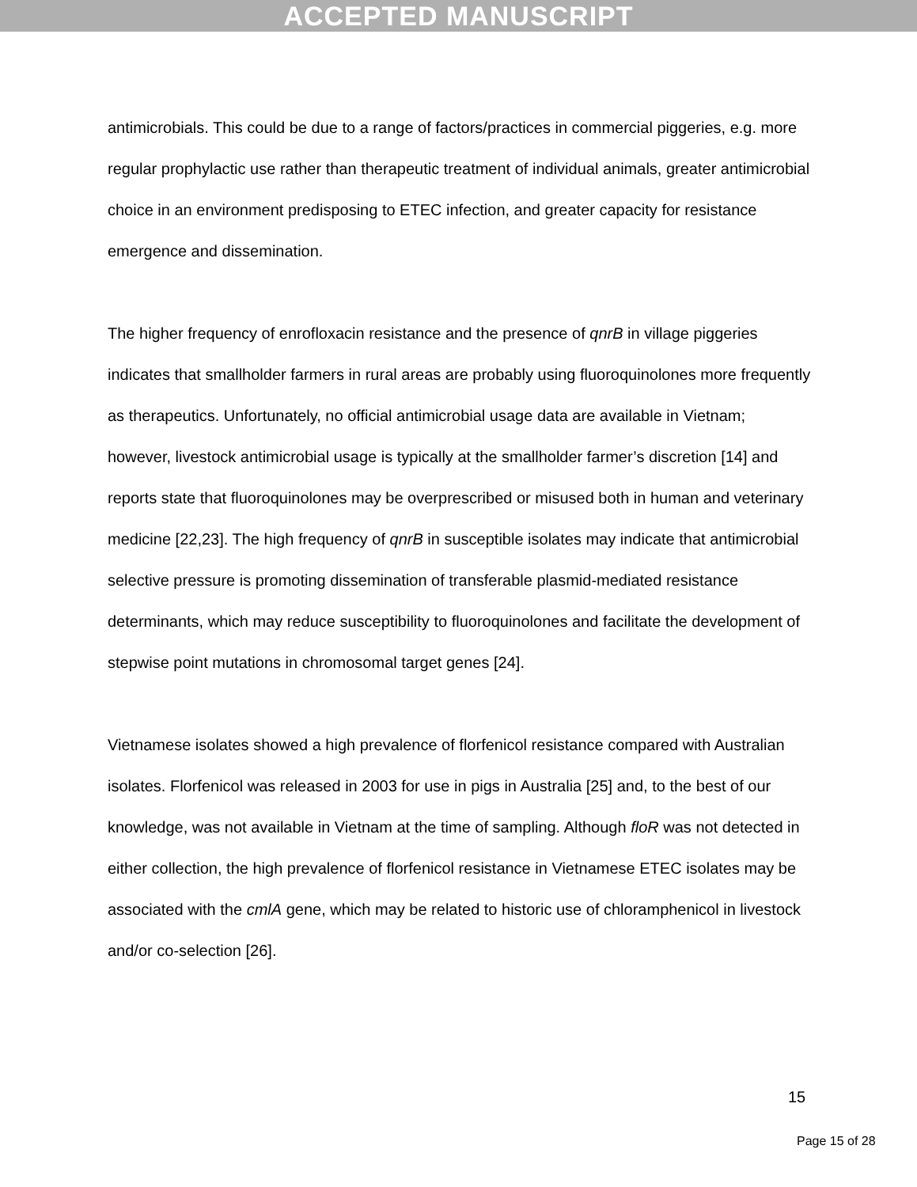ACCEPTED MANUSCRIPT
antimicrobials. This could be due to a range of factors/practices in commercial piggeries, e.g. more regular prophylactic use rather than therapeutic treatment of individual animals, greater antimicrobial choice in an environment predisposing to ETEC infection, and greater capacity for resistance emergence and dissemination.
The higher frequency of enrofloxacin resistance and the presence of qnrB in village piggeries indicates that smallholder farmers in rural areas are probably using fluoroquinolones more frequently as therapeutics. Unfortunately, no official antimicrobial usage data are available in Vietnam; however, livestock antimicrobial usage is typically at the smallholder farmer’s discretion [14] and reports state that fluoroquinolones may be overprescribed or misused both in human and veterinary medicine [22,23]. The high frequency of qnrB in susceptible isolates may indicate that antimicrobial selective pressure is promoting dissemination of transferable plasmid-mediated resistance determinants, which may reduce susceptibility to fluoroquinolones and facilitate the development of stepwise point mutations in chromosomal target genes [24].
Vietnamese isolates showed a high prevalence of florfenicol resistance compared with Australian isolates. Florfenicol was released in 2003 for use in pigs in Australia [25] and, to the best of our knowledge, was not available in Vietnam at the time of sampling. Although floR was not detected in either collection, the high prevalence of florfenicol resistance in Vietnamese ETEC isolates may be associated with the cmlA gene, which may be related to historic use of chloramphenicol in livestock and/or co-selection [26].
15
Page 15 of 28